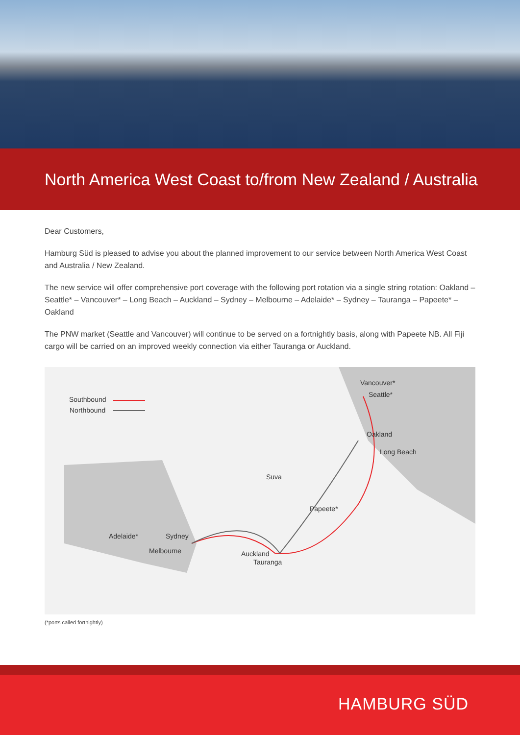North America West Coast to/from New Zealand / Australia
Dear Customers,
Hamburg Süd is pleased to advise you about the planned improvement to our service between North America West Coast and Australia / New Zealand.
The new service will offer comprehensive port coverage with the following port rotation via a single string rotation: Oakland – Seattle* – Vancouver* – Long Beach – Auckland – Sydney – Melbourne – Adelaide* – Sydney – Tauranga – Papeete* – Oakland
The PNW market (Seattle and Vancouver) will continue to be served on a fortnightly basis, along with Papeete NB. All Fiji cargo will be carried on an improved weekly connection via either Tauranga or Auckland.
Southbound
Northbound
Vancouver*
Seattle*
Oakland
Long Beach
Suva
Papeete*
Adelaide* Sydney
Melbourne Auckland
Tauranga
(*ports called fortnightly)
HAMBURG SÜD